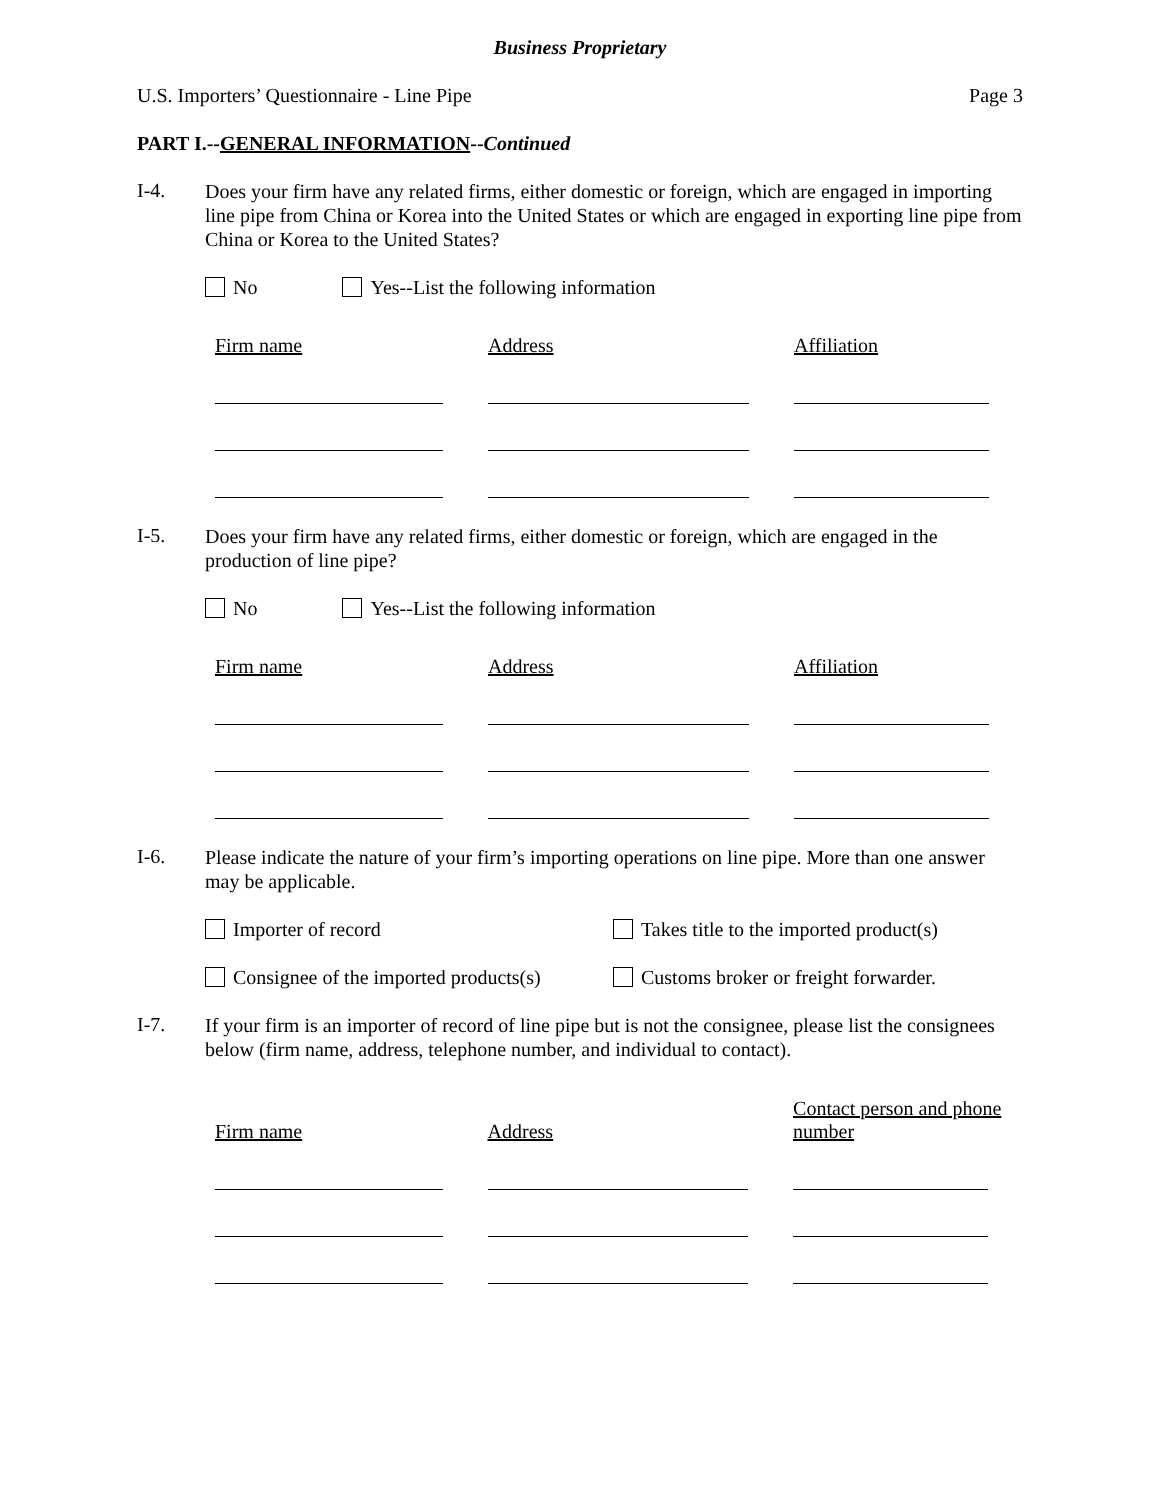Business Proprietary
U.S. Importers’ Questionnaire - Line Pipe Page 3
PART I.--GENERAL INFORMATION--Continued
I-4.
Does your firm have any related firms, either domestic or foreign, which are engaged in importing line pipe from China or Korea into the United States or which are engaged in exporting line pipe from China or Korea to the United States?
No Yes--List the following information
| Firm name | | Address | | Affiliation |
I-5.
Does your firm have any related firms, either domestic or foreign, which are engaged in the production of line pipe?
No Yes--List the following information
| Firm name | | Address | | Affiliation |
I-6.
Please indicate the nature of your firm’s importing operations on line pipe. More than one answer may be applicable.
Importer of record Takes title to the imported product(s)
Consignee of the imported products(s)
Customs broker or freight forwarder.
I-7.
If your firm is an importer of record of line pipe but is not the consignee, please list the consignees below (firm name, address, telephone number, and individual to contact).
| Firm name | | Address | | Contact person and phone number |